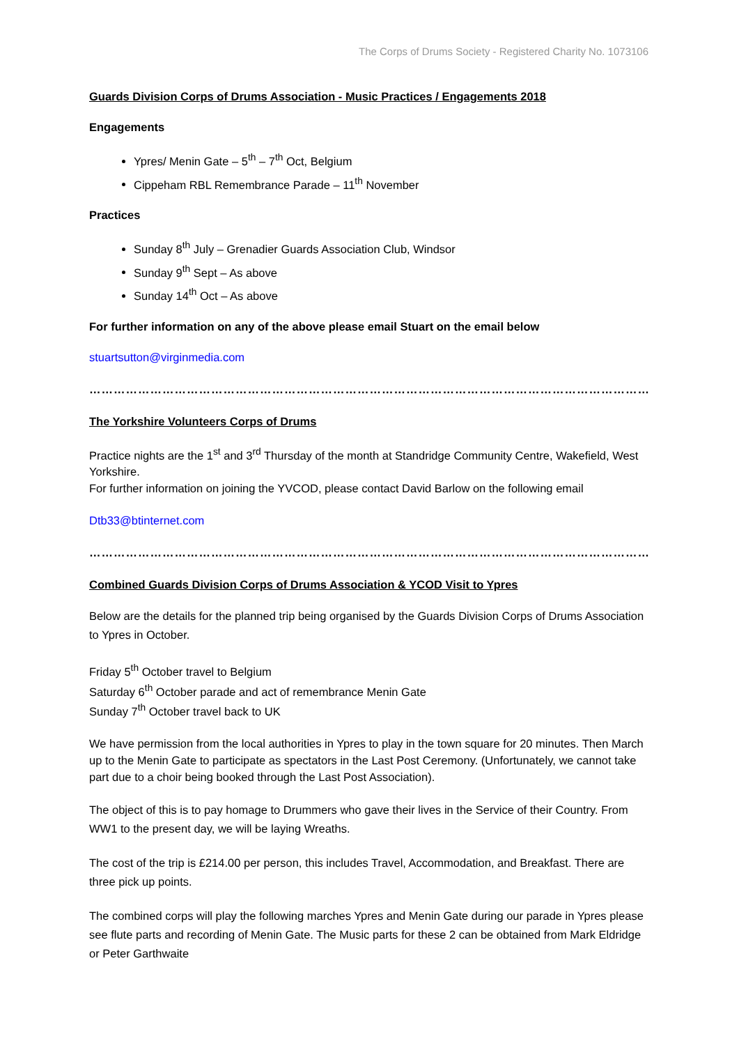The Corps of Drums Society - Registered Charity No. 1073106
Guards Division Corps of Drums Association - Music Practices / Engagements 2018
Engagements
Ypres/ Menin Gate – 5<sup>th</sup> – 7<sup>th</sup> Oct, Belgium
Cippeham RBL Remembrance Parade – 11<sup>th</sup> November
Practices
Sunday 8<sup>th</sup> July – Grenadier Guards Association Club, Windsor
Sunday 9<sup>th</sup> Sept – As above
Sunday 14<sup>th</sup> Oct – As above
For further information on any of the above please email Stuart on the email below
stuartsutton@virginmedia.com
……………………………………………………………………………………………………………………………
The Yorkshire Volunteers Corps of Drums
Practice nights are the 1<sup>st</sup> and 3<sup>rd</sup> Thursday of the month at Standridge Community Centre, Wakefield, West Yorkshire.
For further information on joining the YVCOD, please contact David Barlow on the following email
Dtb33@btinternet.com
…………………………………………………………………………………………………………………………………
Combined Guards Division Corps of Drums Association & YCOD Visit to Ypres
Below are the details for the planned trip being organised by the Guards Division Corps of Drums Association to Ypres in October.
Friday 5<sup>th</sup> October travel to Belgium
Saturday 6<sup>th</sup> October parade and act of remembrance Menin Gate
Sunday 7<sup>th</sup> October travel back to UK
We have permission from the local authorities in Ypres to play in the town square for 20 minutes. Then March up to the Menin Gate to participate as spectators in the Last Post Ceremony. (Unfortunately, we cannot take part due to a choir being booked through the Last Post Association).
The object of this is to pay homage to Drummers who gave their lives in the Service of their Country. From WW1 to the present day, we will be laying Wreaths.
The cost of the trip is £214.00 per person, this includes Travel, Accommodation, and Breakfast. There are three pick up points.
The combined corps will play the following marches Ypres and Menin Gate during our parade in Ypres please see flute parts and recording of Menin Gate. The Music parts for these 2 can be obtained from Mark Eldridge or Peter Garthwaite